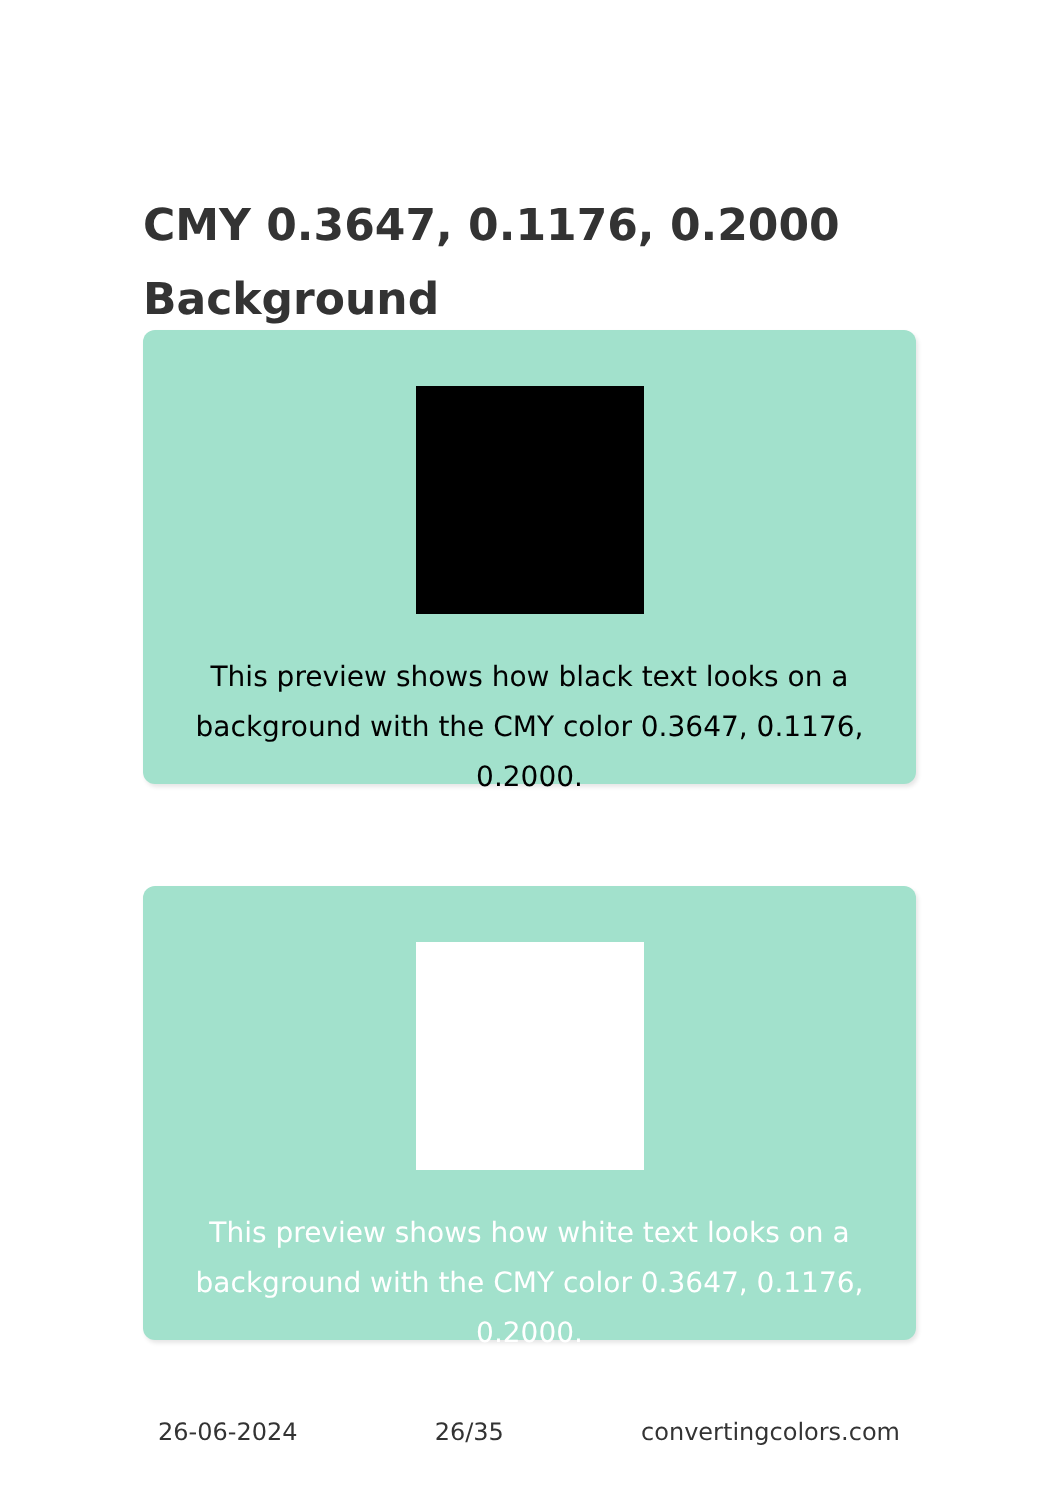CMY 0.3647, 0.1176, 0.2000 Background
This preview shows how black text looks on a background with the CMY color 0.3647, 0.1176, 0.2000.
This preview shows how white text looks on a background with the CMY color 0.3647, 0.1176, 0.2000.
26-06-2024 26/35 convertingcolors.com